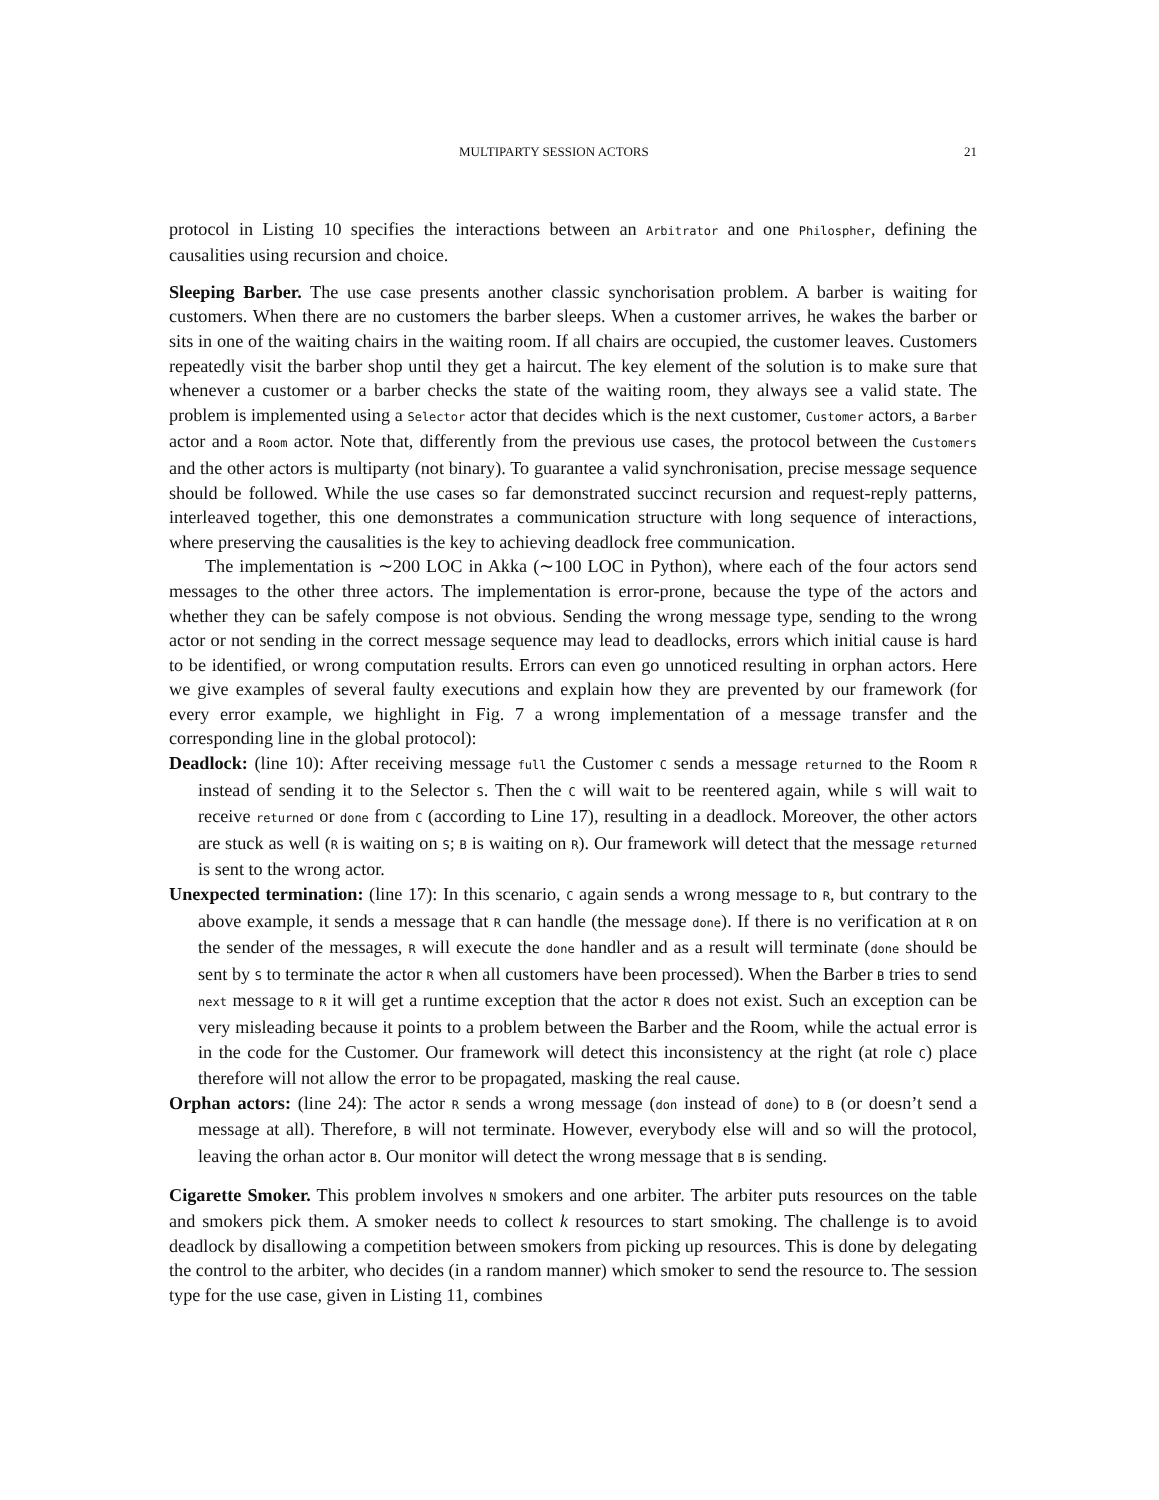MULTIPARTY SESSION ACTORS 21
protocol in Listing 10 specifies the interactions between an Arbitrator and one Philospher, defining the causalities using recursion and choice.
Sleeping Barber. The use case presents another classic synchorisation problem. A barber is waiting for customers. When there are no customers the barber sleeps. When a customer arrives, he wakes the barber or sits in one of the waiting chairs in the waiting room. If all chairs are occupied, the customer leaves. Customers repeatedly visit the barber shop until they get a haircut. The key element of the solution is to make sure that whenever a customer or a barber checks the state of the waiting room, they always see a valid state. The problem is implemented using a Selector actor that decides which is the next customer, Customer actors, a Barber actor and a Room actor. Note that, differently from the previous use cases, the protocol between the Customers and the other actors is multiparty (not binary). To guarantee a valid synchronisation, precise message sequence should be followed. While the use cases so far demonstrated succinct recursion and request-reply patterns, interleaved together, this one demonstrates a communication structure with long sequence of interactions, where preserving the causalities is the key to achieving deadlock free communication.
The implementation is ∼200 LOC in Akka (∼100 LOC in Python), where each of the four actors send messages to the other three actors. The implementation is error-prone, because the type of the actors and whether they can be safely compose is not obvious. Sending the wrong message type, sending to the wrong actor or not sending in the correct message sequence may lead to deadlocks, errors which initial cause is hard to be identified, or wrong computation results. Errors can even go unnoticed resulting in orphan actors. Here we give examples of several faulty executions and explain how they are prevented by our framework (for every error example, we highlight in Fig. 7 a wrong implementation of a message transfer and the corresponding line in the global protocol):
Deadlock: (line 10): After receiving message full the Customer C sends a message returned to the Room R instead of sending it to the Selector S. Then the C will wait to be reentered again, while S will wait to receive returned or done from C (according to Line 17), resulting in a deadlock. Moreover, the other actors are stuck as well (R is waiting on S; B is waiting on R). Our framework will detect that the message returned is sent to the wrong actor.
Unexpected termination: (line 17): In this scenario, C again sends a wrong message to R, but contrary to the above example, it sends a message that R can handle (the message done). If there is no verification at R on the sender of the messages, R will execute the done handler and as a result will terminate (done should be sent by S to terminate the actor R when all customers have been processed). When the Barber B tries to send next message to R it will get a runtime exception that the actor R does not exist. Such an exception can be very misleading because it points to a problem between the Barber and the Room, while the actual error is in the code for the Customer. Our framework will detect this inconsistency at the right (at role C) place therefore will not allow the error to be propagated, masking the real cause.
Orphan actors: (line 24): The actor R sends a wrong message (don instead of done) to B (or doesn’t send a message at all). Therefore, B will not terminate. However, everybody else will and so will the protocol, leaving the orhan actor B. Our monitor will detect the wrong message that B is sending.
Cigarette Smoker. This problem involves N smokers and one arbiter. The arbiter puts resources on the table and smokers pick them. A smoker needs to collect k resources to start smoking. The challenge is to avoid deadlock by disallowing a competition between smokers from picking up resources. This is done by delegating the control to the arbiter, who decides (in a random manner) which smoker to send the resource to. The session type for the use case, given in Listing 11, combines